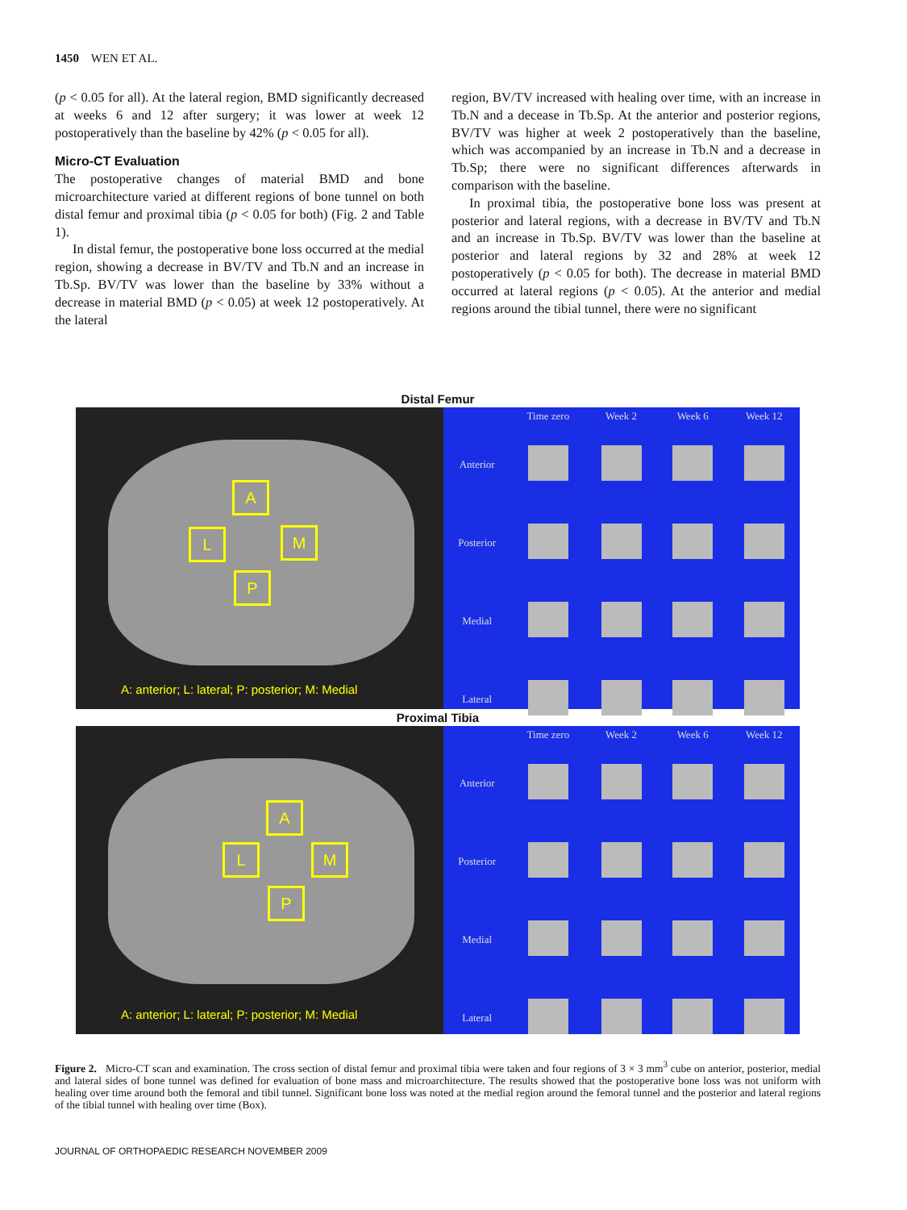1450 WEN ET AL.
(p < 0.05 for all). At the lateral region, BMD significantly decreased at weeks 6 and 12 after surgery; it was lower at week 12 postoperatively than the baseline by 42% (p < 0.05 for all).
Micro-CT Evaluation
The postoperative changes of material BMD and bone microarchitecture varied at different regions of bone tunnel on both distal femur and proximal tibia (p < 0.05 for both) (Fig. 2 and Table 1).
In distal femur, the postoperative bone loss occurred at the medial region, showing a decrease in BV/TV and Tb.N and an increase in Tb.Sp. BV/TV was lower than the baseline by 33% without a decrease in material BMD (p < 0.05) at week 12 postoperatively. At the lateral
region, BV/TV increased with healing over time, with an increase in Tb.N and a decease in Tb.Sp. At the anterior and posterior regions, BV/TV was higher at week 2 postoperatively than the baseline, which was accompanied by an increase in Tb.N and a decrease in Tb.Sp; there were no significant differences afterwards in comparison with the baseline.
In proximal tibia, the postoperative bone loss was present at posterior and lateral regions, with a decrease in BV/TV and Tb.N and an increase in Tb.Sp. BV/TV was lower than the baseline at posterior and lateral regions by 32 and 28% at week 12 postoperatively (p < 0.05 for both). The decrease in material BMD occurred at lateral regions (p < 0.05). At the anterior and medial regions around the tibial tunnel, there were no significant
Distal Femur
A
L M
P
A: anterior; L: lateral; P: posterior; M: Medial
| | Time zero | Week 2 | Week 6 | Week 12 |
| --- | --- | --- | --- | --- |
| Anterior | | | | |
| Posterior | | | | |
| Medial | | | | |
| Lateral | | | | |
Proximal Tibia
A
L M
P
A: anterior; L: lateral; P: posterior; M: Medial
| | Time zero | Week 2 | Week 6 | Week 12 |
| --- | --- | --- | --- | --- |
| Anterior | | | | |
| Posterior | | | | |
| Medial | | | | |
| Lateral | | | | |
Figure 2. Micro-CT scan and examination. The cross section of distal femur and proximal tibia were taken and four regions of 3 × 3 mm<sup>3</sup> cube on anterior, posterior, medial and lateral sides of bone tunnel was defined for evaluation of bone mass and microarchitecture. The results showed that the postoperative bone loss was not uniform with healing over time around both the femoral and tibil tunnel. Significant bone loss was noted at the medial region around the femoral tunnel and the posterior and lateral regions of the tibial tunnel with healing over time (Box).
JOURNAL OF ORTHOPAEDIC RESEARCH NOVEMBER 2009